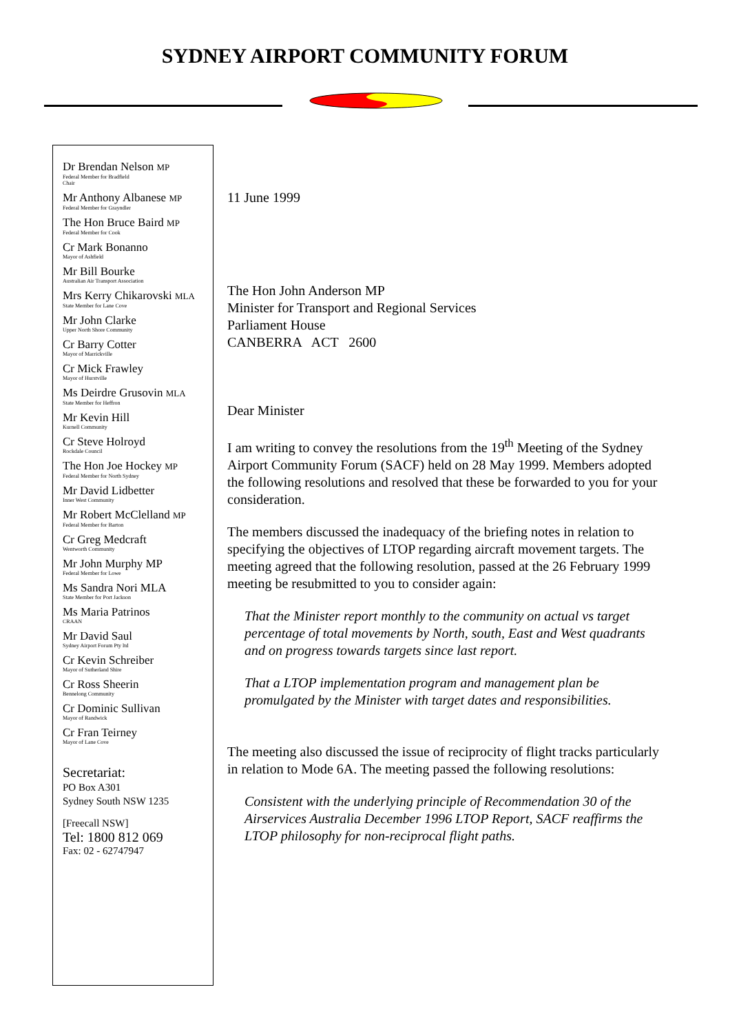SYDNEY AIRPORT COMMUNITY FORUM
Dr Brendan Nelson MP
Federal Member for Bradfield
Chair
Mr Anthony Albanese MP
Federal Member for Grayndler
The Hon Bruce Baird MP
Federal Member for Cook
Cr Mark Bonanno
Mayor of Ashfield
Mr Bill Bourke
Australian Air Transport Association
Mrs Kerry Chikarovski MLA
State Member for Lane Cove
Mr John Clarke
Upper North Shore Community
Cr Barry Cotter
Mayor of Marrickville
Cr Mick Frawley
Mayor of Hurstville
Ms Deirdre Grusovin MLA
State Member for Heffron
Mr Kevin Hill
Kurnell Community
Cr Steve Holroyd
Rockdale Council
The Hon Joe Hockey MP
Federal Member for North Sydney
Mr David Lidbetter
Inner West Community
Mr Robert McClelland MP
Federal Member for Barton
Cr Greg Medcraft
Wentworth Community
Mr John Murphy MP
Federal Member for Lowe
Ms Sandra Nori MLA
State Member for Port Jackson
Ms Maria Patrinos
CRAAN
Mr David Saul
Sydney Airport Forum Pty ltd
Cr Kevin Schreiber
Mayor of Sutherland Shire
Cr Ross Sheerin
Bennelong Community
Cr Dominic Sullivan
Mayor of Randwick
Cr Fran Teirney
Mayor of Lane Cove
Secretariat:
PO Box A301
Sydney South NSW 1235
[Freecall NSW]
Tel: 1800 812 069
Fax: 02 - 62747947
11 June 1999
The Hon John Anderson MP
Minister for Transport and Regional Services
Parliament House
CANBERRA ACT 2600
Dear Minister
I am writing to convey the resolutions from the 19<sup>th</sup> Meeting of the Sydney Airport Community Forum (SACF) held on 28 May 1999. Members adopted the following resolutions and resolved that these be forwarded to you for your consideration.
The members discussed the inadequacy of the briefing notes in relation to specifying the objectives of LTOP regarding aircraft movement targets. The meeting agreed that the following resolution, passed at the 26 February 1999 meeting be resubmitted to you to consider again:
That the Minister report monthly to the community on actual vs target percentage of total movements by North, south, East and West quadrants and on progress towards targets since last report.
That a LTOP implementation program and management plan be promulgated by the Minister with target dates and responsibilities.
The meeting also discussed the issue of reciprocity of flight tracks particularly in relation to Mode 6A. The meeting passed the following resolutions:
Consistent with the underlying principle of Recommendation 30 of the Airservices Australia December 1996 LTOP Report, SACF reaffirms the LTOP philosophy for non-reciprocal flight paths.